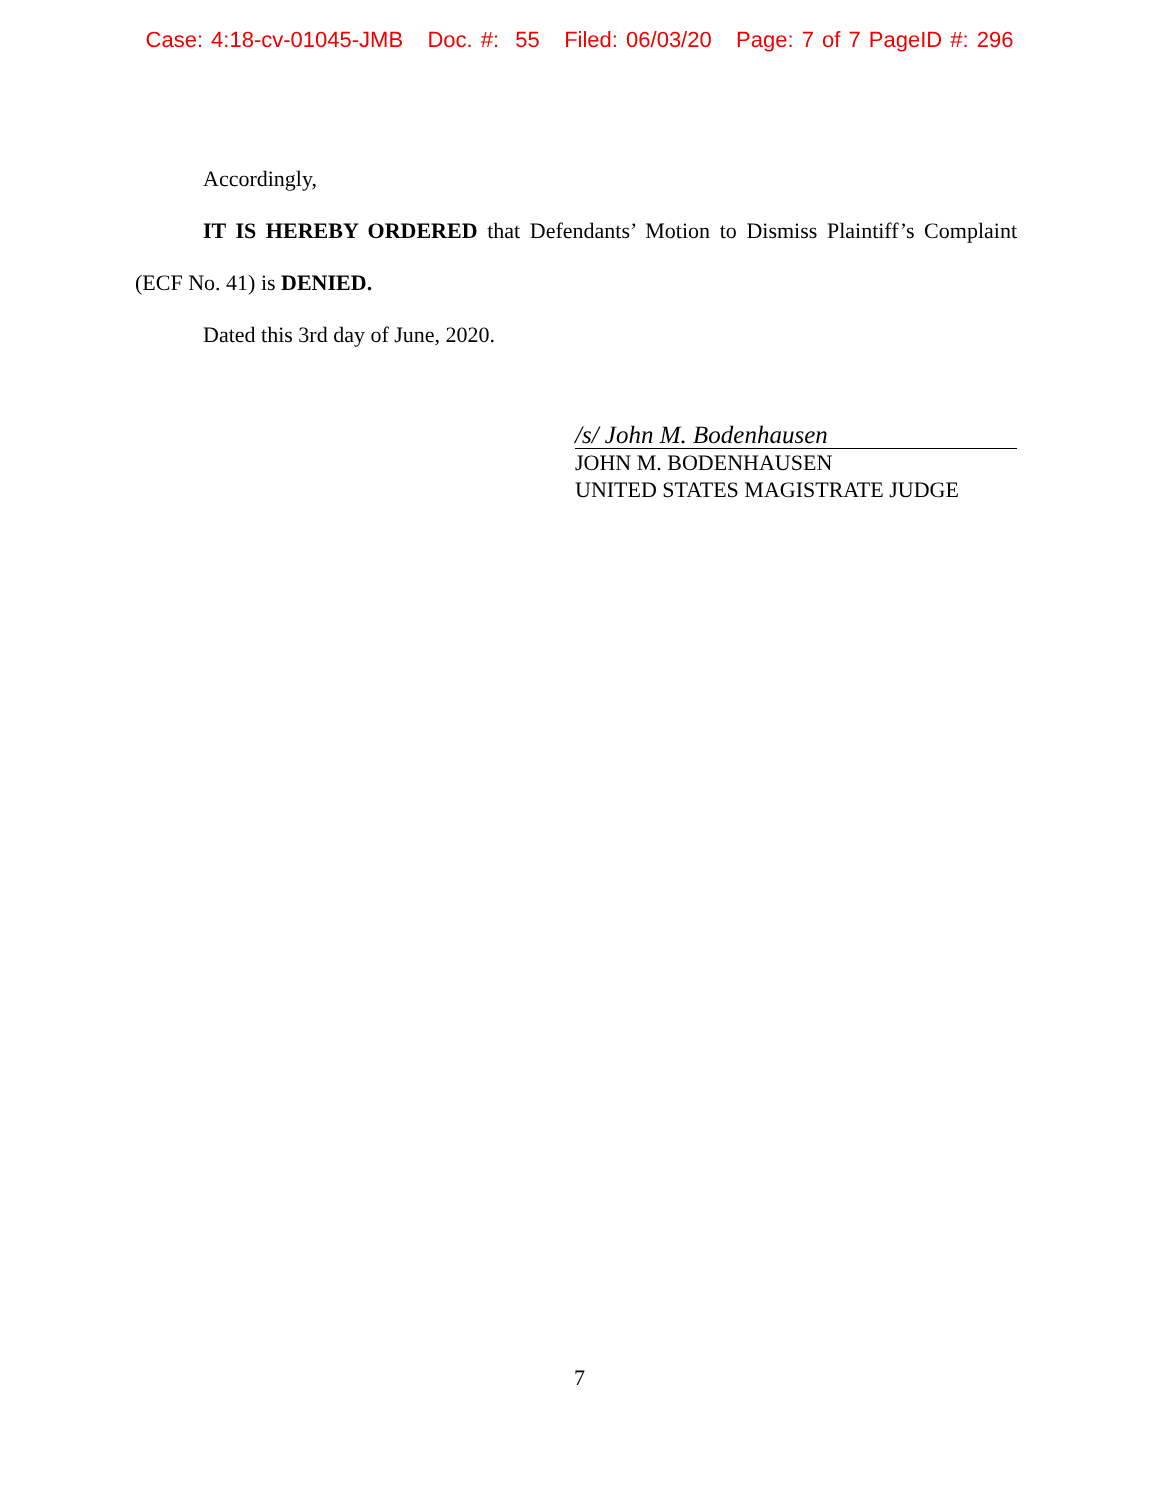Case: 4:18-cv-01045-JMB Doc. #: 55 Filed: 06/03/20 Page: 7 of 7 PageID #: 296
Accordingly,
IT IS HEREBY ORDERED that Defendants’ Motion to Dismiss Plaintiff’s Complaint (ECF No. 41) is DENIED.
Dated this 3rd day of June, 2020.
/s/ John M. Bodenhausen
JOHN M. BODENHAUSEN
UNITED STATES MAGISTRATE JUDGE
7